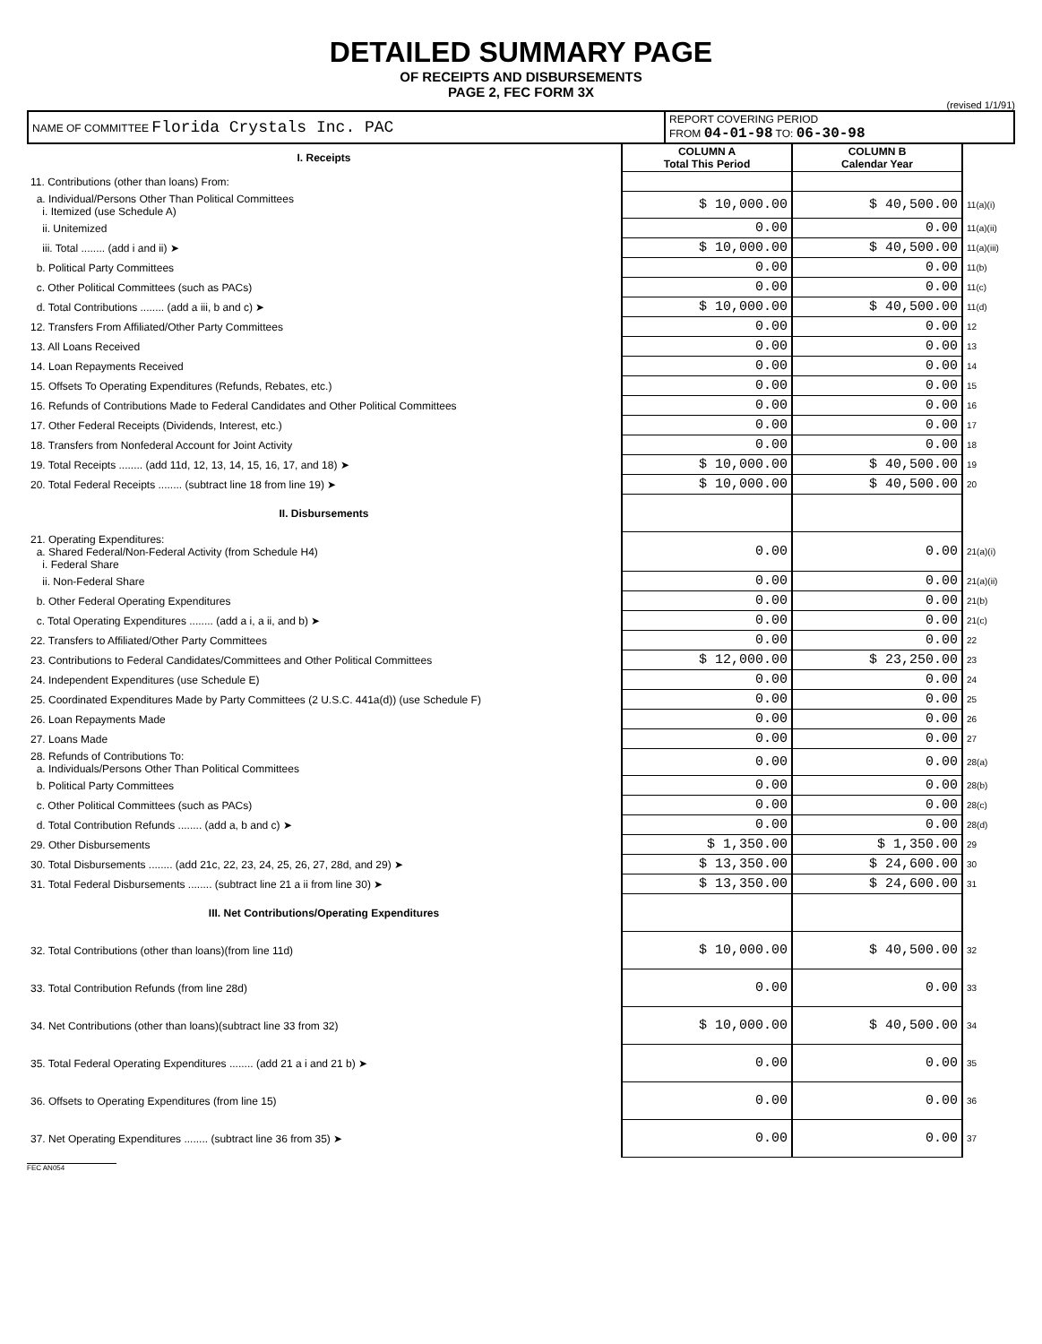DETAILED SUMMARY PAGE
OF RECEIPTS AND DISBURSEMENTS
PAGE 2, FEC FORM 3X
(revised 1/1/91)
| NAME OF COMMITTEE Florida Crystals Inc. PAC | REPORT COVERING PERIOD FROM 04-01-98 TO: 06-30-98 |
| I. Receipts | COLUMN A Total This Period | COLUMN B Calendar Year | |
| --- | --- | --- | --- |
| 11. Contributions (other than loans) From: | | | |
| a. Individual/Persons Other Than Political Committees i. Itemized (use Schedule A) | $ 10,000.00 | $ 40,500.00 | 11(a)(i) |
| ii. Unitemized | 0.00 | 0.00 | 11(a)(ii) |
| iii. Total ........ (add i and ii) ➤ | $ 10,000.00 | $ 40,500.00 | 11(a)(iii) |
| b. Political Party Committees | 0.00 | 0.00 | 11(b) |
| c. Other Political Committees (such as PACs) | 0.00 | 0.00 | 11(c) |
| d. Total Contributions ........ (add a iii, b and c) ➤ | $ 10,000.00 | $ 40,500.00 | 11(d) |
| 12. Transfers From Affiliated/Other Party Committees | 0.00 | 0.00 | 12 |
| 13. All Loans Received | 0.00 | 0.00 | 13 |
| 14. Loan Repayments Received | 0.00 | 0.00 | 14 |
| 15. Offsets To Operating Expenditures (Refunds, Rebates, etc.) | 0.00 | 0.00 | 15 |
| 16. Refunds of Contributions Made to Federal Candidates and Other Political Committees | 0.00 | 0.00 | 16 |
| 17. Other Federal Receipts (Dividends, Interest, etc.) | 0.00 | 0.00 | 17 |
| 18. Transfers from Nonfederal Account for Joint Activity | 0.00 | 0.00 | 18 |
| 19. Total Receipts ........ (add 11d, 12, 13, 14, 15, 16, 17, and 18) ➤ | $ 10,000.00 | $ 40,500.00 | 19 |
| 20. Total Federal Receipts ........ (subtract line 18 from line 19) ➤ | $ 10,000.00 | $ 40,500.00 | 20 |
| II. Disbursements | | | |
| 21. Operating Expenditures: a. Shared Federal/Non-Federal Activity (from Schedule H4) i. Federal Share | 0.00 | 0.00 | 21(a)(i) |
| ii. Non-Federal Share | 0.00 | 0.00 | 21(a)(ii) |
| b. Other Federal Operating Expenditures | 0.00 | 0.00 | 21(b) |
| c. Total Operating Expenditures ........ (add a i, a ii, and b) ➤ | 0.00 | 0.00 | 21(c) |
| 22. Transfers to Affiliated/Other Party Committees | 0.00 | 0.00 | 22 |
| 23. Contributions to Federal Candidates/Committees and Other Political Committees | $ 12,000.00 | $ 23,250.00 | 23 |
| 24. Independent Expenditures (use Schedule E) | 0.00 | 0.00 | 24 |
| 25. Coordinated Expenditures Made by Party Committees (2 U.S.C. 441a(d)) (use Schedule F) | 0.00 | 0.00 | 25 |
| 26. Loan Repayments Made | 0.00 | 0.00 | 26 |
| 27. Loans Made | 0.00 | 0.00 | 27 |
| 28. Refunds of Contributions To: a. Individuals/Persons Other Than Political Committees | 0.00 | 0.00 | 28(a) |
| b. Political Party Committees | 0.00 | 0.00 | 28(b) |
| c. Other Political Committees (such as PACs) | 0.00 | 0.00 | 28(c) |
| d. Total Contribution Refunds ........ (add a, b and c) ➤ | 0.00 | 0.00 | 28(d) |
| 29. Other Disbursements | $ 1,350.00 | $ 1,350.00 | 29 |
| 30. Total Disbursements ........ (add 21c, 22, 23, 24, 25, 26, 27, 28d, and 29) ➤ | $ 13,350.00 | $ 24,600.00 | 30 |
| 31. Total Federal Disbursements ........ (subtract line 21 a ii from line 30) ➤ | $ 13,350.00 | $ 24,600.00 | 31 |
| III. Net Contributions/Operating Expenditures | | | |
| 32. Total Contributions (other than loans)(from line 11d) | $ 10,000.00 | $ 40,500.00 | 32 |
| 33. Total Contribution Refunds (from line 28d) | 0.00 | 0.00 | 33 |
| 34. Net Contributions (other than loans)(subtract line 33 from 32) | $ 10,000.00 | $ 40,500.00 | 34 |
| 35. Total Federal Operating Expenditures ........ (add 21 a i and 21 b) ➤ | 0.00 | 0.00 | 35 |
| 36. Offsets to Operating Expenditures (from line 15) | 0.00 | 0.00 | 36 |
| 37. Net Operating Expenditures ........ (subtract line 36 from 35) ➤ | 0.00 | 0.00 | 37 |
FEC AN054